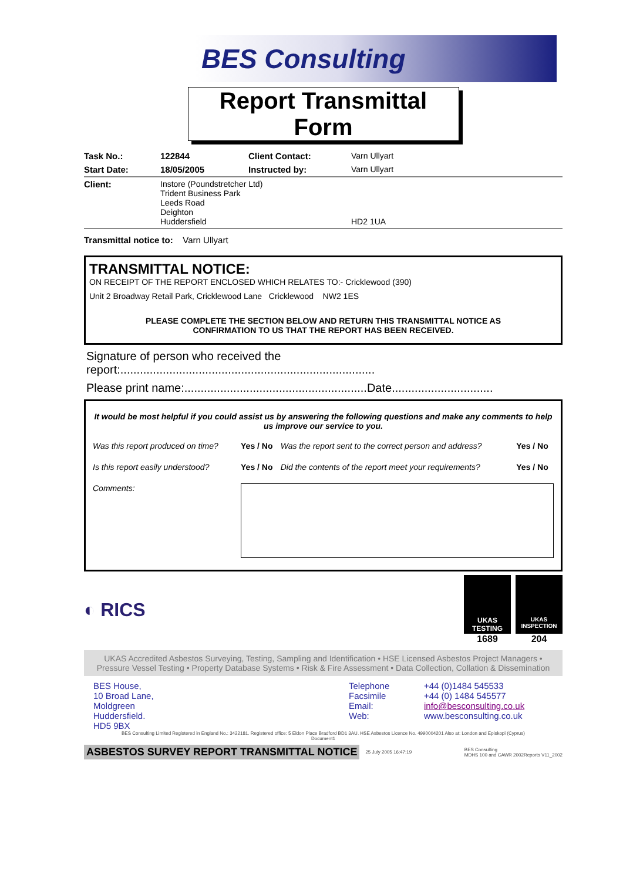BES Consulting
Report Transmittal Form
| Task No.: | 122844 | Client Contact: | Varn Ullyart |
| Start Date: | 18/05/2005 | Instructed by: | Varn Ullyart |
| Client: | Instore (Poundstretcher Ltd) Trident Business Park Leeds Road Deighton Huddersfield | | HD2 1UA |
| Transmittal notice to: Varn Ullyart | | | |
TRANSMITTAL NOTICE:
ON RECEIPT OF THE REPORT ENCLOSED WHICH RELATES TO:- Cricklewood (390)
Unit 2 Broadway Retail Park, Cricklewood Lane Cricklewood NW2 1ES
PLEASE COMPLETE THE SECTION BELOW AND RETURN THIS TRANSMITTAL NOTICE AS
CONFIRMATION TO US THAT THE REPORT HAS BEEN RECEIVED.
Signature of person who received the
report:..............................................................................
Please print name:........................................................Date...............................
It would be most helpful if you could assist us by answering the following questions and make any comments to help us improve our service to you.
| Was this report produced on time? | Yes / No | Was the report sent to the correct person and address? | Yes / No |
| Is this report easily understood? | Yes / No | Did the contents of the report meet your requirements? | Yes / No |
| Comments: | | | |
◐ RICS
UKAS TESTING
1689
UKAS INSPECTION
204
UKAS Accredited Asbestos Surveying, Testing, Sampling and Identification • HSE Licensed Asbestos Project Managers • Pressure Vessel Testing • Property Database Systems • Risk & Fire Assessment • Data Collection, Collation & Dissemination
BES House,
10 Broad Lane,
Moldgreen
Huddersfield.
HD5 9BX
Telephone
Facsimile
Email:
Web:
+44 (0)1484 545533
+44 (0) 1484 545577
info@besconsulting.co.uk
www.besconsulting.co.uk
BES Consulting Limited Registered in England No.: 3422181. Registered office: 5 Eldon Place Bradford BD1 3AU. HSE Asbestos Licence No. 4990004201 Also at: London and Episkopi (Cyprus)
Document1
ASBESTOS SURVEY REPORT TRANSMITTAL NOTICE 25 July 2005 16:47:19 BES Consulting
MDHS 100 and CAWR 2002Reports V11_2002